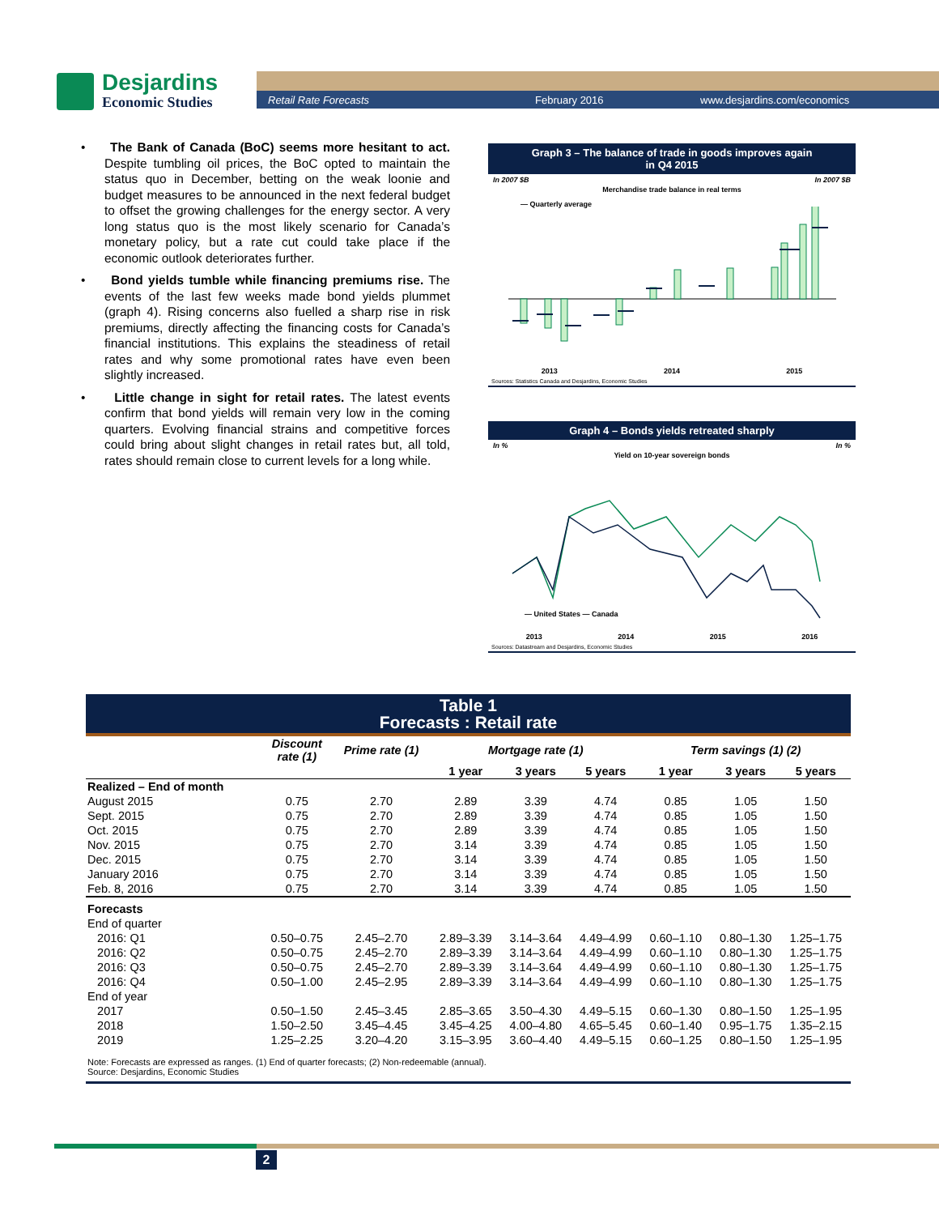Desjardins
Economic Studies
Retail Rate Forecasts February 2016 www.desjardins.com/economics
• The Bank of Canada (BoC) seems more hesitant to act. Despite tumbling oil prices, the BoC opted to maintain the status quo in December, betting on the weak loonie and budget measures to be announced in the next federal budget to offset the growing challenges for the energy sector. A very long status quo is the most likely scenario for Canada’s monetary policy, but a rate cut could take place if the economic outlook deteriorates further.
• Bond yields tumble while financing premiums rise. The events of the last few weeks made bond yields plummet (graph 4). Rising concerns also fuelled a sharp rise in risk premiums, directly affecting the financing costs for Canada’s financial institutions. This explains the steadiness of retail rates and why some promotional rates have even been slightly increased.
• Little change in sight for retail rates. The latest events confirm that bond yields will remain very low in the coming quarters. Evolving financial strains and competitive forces could bring about slight changes in retail rates but, all told, rates should remain close to current levels for a long while.
Graph 3 – The balance of trade in goods improves again
in Q4 2015
In 2007 $B In 2007 $B
Merchandise trade balance in real terms
— Quarterly average
2013 2014 2015
Sources: Statistics Canada and Desjardins, Economic Studies
Graph 4 – Bonds yields retreated sharply
In % In %
Yield on 10-year sovereign bonds
— United States — Canada
2013 2014 2015 2016
Sources: Datastream and Desjardins, Economic Studies
Table 1
Forecasts : Retail rate
| | Discount rate (1) | Prime rate (1) | Mortgage rate (1) | | | Term savings (1) (2) | | |
| --- | --- | --- | --- | --- | --- | --- | --- | --- |
| | | | 1 year | 3 years | 5 years | 1 year | 3 years | 5 years |
| Realized – End of month | | | | | | | | |
| August 2015 | 0.75 | 2.70 | 2.89 | 3.39 | 4.74 | 0.85 | 1.05 | 1.50 |
| Sept. 2015 | 0.75 | 2.70 | 2.89 | 3.39 | 4.74 | 0.85 | 1.05 | 1.50 |
| Oct. 2015 | 0.75 | 2.70 | 2.89 | 3.39 | 4.74 | 0.85 | 1.05 | 1.50 |
| Nov. 2015 | 0.75 | 2.70 | 3.14 | 3.39 | 4.74 | 0.85 | 1.05 | 1.50 |
| Dec. 2015 | 0.75 | 2.70 | 3.14 | 3.39 | 4.74 | 0.85 | 1.05 | 1.50 |
| January 2016 | 0.75 | 2.70 | 3.14 | 3.39 | 4.74 | 0.85 | 1.05 | 1.50 |
| Feb. 8, 2016 | 0.75 | 2.70 | 3.14 | 3.39 | 4.74 | 0.85 | 1.05 | 1.50 |
| Forecasts | | | | | | | | |
| End of quarter | | | | | | | | |
| 2016: Q1 | 0.50–0.75 | 2.45–2.70 | 2.89–3.39 | 3.14–3.64 | 4.49–4.99 | 0.60–1.10 | 0.80–1.30 | 1.25–1.75 |
| 2016: Q2 | 0.50–0.75 | 2.45–2.70 | 2.89–3.39 | 3.14–3.64 | 4.49–4.99 | 0.60–1.10 | 0.80–1.30 | 1.25–1.75 |
| 2016: Q3 | 0.50–0.75 | 2.45–2.70 | 2.89–3.39 | 3.14–3.64 | 4.49–4.99 | 0.60–1.10 | 0.80–1.30 | 1.25–1.75 |
| 2016: Q4 | 0.50–1.00 | 2.45–2.95 | 2.89–3.39 | 3.14–3.64 | 4.49–4.99 | 0.60–1.10 | 0.80–1.30 | 1.25–1.75 |
| End of year | | | | | | | | |
| 2017 | 0.50–1.50 | 2.45–3.45 | 2.85–3.65 | 3.50–4.30 | 4.49–5.15 | 0.60–1.30 | 0.80–1.50 | 1.25–1.95 |
| 2018 | 1.50–2.50 | 3.45–4.45 | 3.45–4.25 | 4.00–4.80 | 4.65–5.45 | 0.60–1.40 | 0.95–1.75 | 1.35–2.15 |
| 2019 | 1.25–2.25 | 3.20–4.20 | 3.15–3.95 | 3.60–4.40 | 4.49–5.15 | 0.60–1.25 | 0.80–1.50 | 1.25–1.95 |
Note: Forecasts are expressed as ranges. (1) End of quarter forecasts; (2) Non-redeemable (annual).
Source: Desjardins, Economic Studies
2